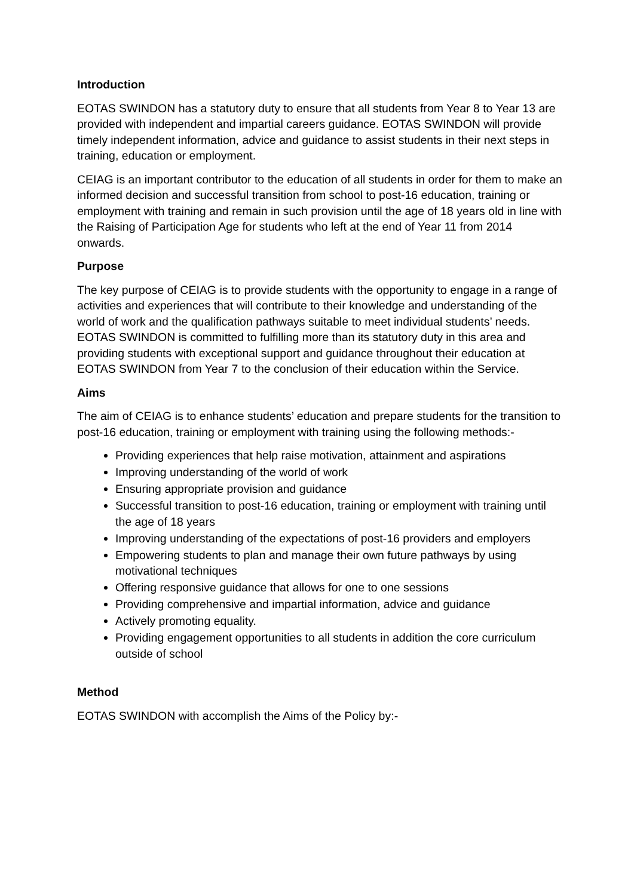Introduction
EOTAS SWINDON has a statutory duty to ensure that all students from Year 8 to Year 13 are provided with independent and impartial careers guidance. EOTAS SWINDON will provide timely independent information, advice and guidance to assist students in their next steps in training, education or employment.
CEIAG is an important contributor to the education of all students in order for them to make an informed decision and successful transition from school to post-16 education, training or employment with training and remain in such provision until the age of 18 years old in line with the Raising of Participation Age for students who left at the end of Year 11 from 2014 onwards.
Purpose
The key purpose of CEIAG is to provide students with the opportunity to engage in a range of activities and experiences that will contribute to their knowledge and understanding of the world of work and the qualification pathways suitable to meet individual students’ needs. EOTAS SWINDON is committed to fulfilling more than its statutory duty in this area and providing students with exceptional support and guidance throughout their education at EOTAS SWINDON from Year 7 to the conclusion of their education within the Service.
Aims
The aim of CEIAG is to enhance students’ education and prepare students for the transition to post-16 education, training or employment with training using the following methods:-
Providing experiences that help raise motivation, attainment and aspirations
Improving understanding of the world of work
Ensuring appropriate provision and guidance
Successful transition to post-16 education, training or employment with training until the age of 18 years
Improving understanding of the expectations of post-16 providers and employers
Empowering students to plan and manage their own future pathways by using motivational techniques
Offering responsive guidance that allows for one to one sessions
Providing comprehensive and impartial information, advice and guidance
Actively promoting equality.
Providing engagement opportunities to all students in addition the core curriculum outside of school
Method
EOTAS SWINDON with accomplish the Aims of the Policy by:-